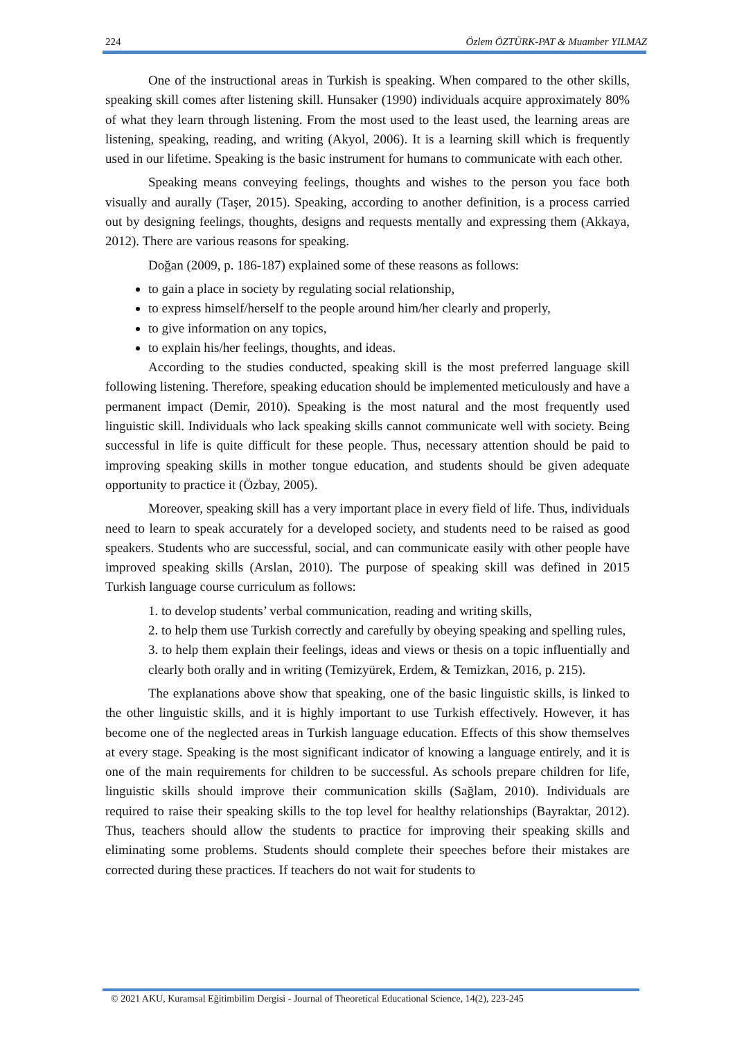224 Özlem ÖZTÜRK-PAT & Muamber YILMAZ
One of the instructional areas in Turkish is speaking. When compared to the other skills, speaking skill comes after listening skill. Hunsaker (1990) individuals acquire approximately 80% of what they learn through listening. From the most used to the least used, the learning areas are listening, speaking, reading, and writing (Akyol, 2006). It is a learning skill which is frequently used in our lifetime. Speaking is the basic instrument for humans to communicate with each other.
Speaking means conveying feelings, thoughts and wishes to the person you face both visually and aurally (Taşer, 2015). Speaking, according to another definition, is a process carried out by designing feelings, thoughts, designs and requests mentally and expressing them (Akkaya, 2012). There are various reasons for speaking.
Doğan (2009, p. 186-187) explained some of these reasons as follows:
to gain a place in society by regulating social relationship,
to express himself/herself to the people around him/her clearly and properly,
to give information on any topics,
to explain his/her feelings, thoughts, and ideas.
According to the studies conducted, speaking skill is the most preferred language skill following listening. Therefore, speaking education should be implemented meticulously and have a permanent impact (Demir, 2010). Speaking is the most natural and the most frequently used linguistic skill. Individuals who lack speaking skills cannot communicate well with society. Being successful in life is quite difficult for these people. Thus, necessary attention should be paid to improving speaking skills in mother tongue education, and students should be given adequate opportunity to practice it (Özbay, 2005).
Moreover, speaking skill has a very important place in every field of life. Thus, individuals need to learn to speak accurately for a developed society, and students need to be raised as good speakers. Students who are successful, social, and can communicate easily with other people have improved speaking skills (Arslan, 2010). The purpose of speaking skill was defined in 2015 Turkish language course curriculum as follows:
1. to develop students’ verbal communication, reading and writing skills,
2. to help them use Turkish correctly and carefully by obeying speaking and spelling rules,
3. to help them explain their feelings, ideas and views or thesis on a topic influentially and clearly both orally and in writing (Temizyürek, Erdem, & Temizkan, 2016, p. 215).
The explanations above show that speaking, one of the basic linguistic skills, is linked to the other linguistic skills, and it is highly important to use Turkish effectively. However, it has become one of the neglected areas in Turkish language education. Effects of this show themselves at every stage. Speaking is the most significant indicator of knowing a language entirely, and it is one of the main requirements for children to be successful. As schools prepare children for life, linguistic skills should improve their communication skills (Sağlam, 2010). Individuals are required to raise their speaking skills to the top level for healthy relationships (Bayraktar, 2012). Thus, teachers should allow the students to practice for improving their speaking skills and eliminating some problems. Students should complete their speeches before their mistakes are corrected during these practices. If teachers do not wait for students to
© 2021 AKU, Kuramsal Eğitimbilim Dergisi - Journal of Theoretical Educational Science, 14(2), 223-245